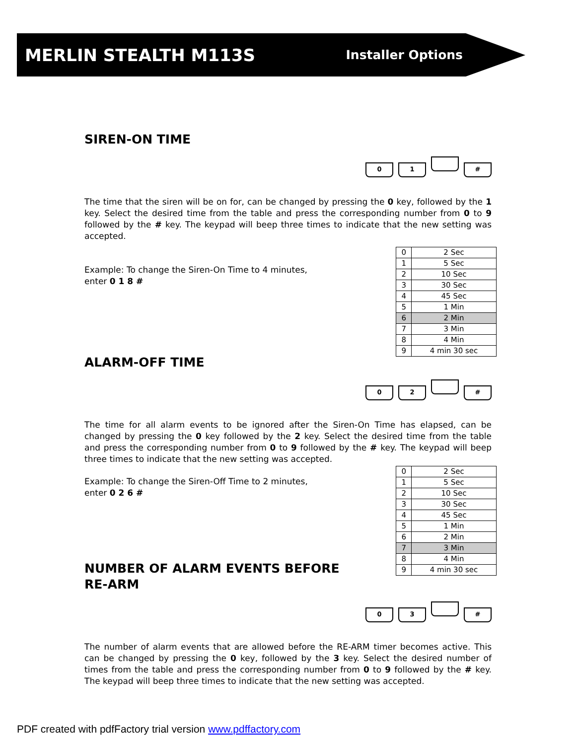MERLIN STEALTH M113S Installer Options
SIREN-ON TIME
01 #
The time that the siren will be on for, can be changed by pressing the 0 key, followed by the 1 key. Select the desired time from the table and press the corresponding number from 0 to 9 followed by the # key. The keypad will beep three times to indicate that the new setting was accepted.
| 0 | 2 Sec |
| 1 | 5 Sec |
| 2 | 10 Sec |
| 3 | 30 Sec |
| 4 | 45 Sec |
| 5 | 1 Min |
| 6 | 2 Min |
| 7 | 3 Min |
| 8 | 4 Min |
| 9 | 4 min 30 sec |
Example: To change the Siren-On Time to 4 minutes,
enter 0 1 8 #
ALARM-OFF TIME
02 #
The time for all alarm events to be ignored after the Siren-On Time has elapsed, can be changed by pressing the 0 key followed by the 2 key. Select the desired time from the table and press the corresponding number from 0 to 9 followed by the # key. The keypad will beep three times to indicate that the new setting was accepted.
| 0 | 2 Sec |
| 1 | 5 Sec |
| 2 | 10 Sec |
| 3 | 30 Sec |
| 4 | 45 Sec |
| 5 | 1 Min |
| 6 | 2 Min |
| 7 | 3 Min |
| 8 | 4 Min |
| 9 | 4 min 30 sec |
Example: To change the Siren-Off Time to 2 minutes,
enter 0 2 6 #
NUMBER OF ALARM EVENTS BEFORE RE-ARM
03 #
The number of alarm events that are allowed before the RE-ARM timer becomes active. This can be changed by pressing the 0 key, followed by the 3 key. Select the desired number of times from the table and press the corresponding number from 0 to 9 followed by the # key. The keypad will beep three times to indicate that the new setting was accepted.
PDF created with pdfFactory trial version www.pdffactory.com